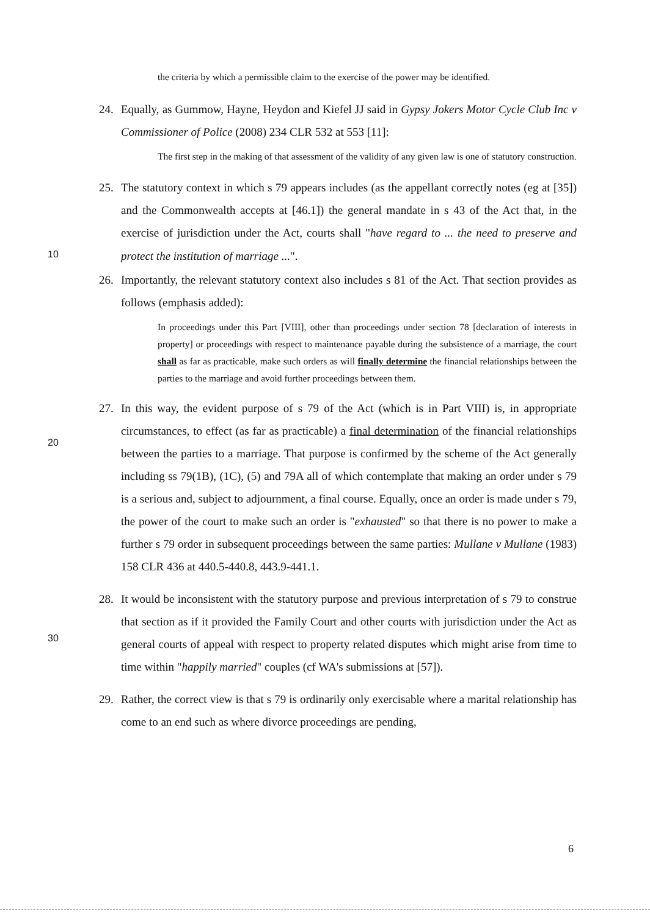the criteria by which a permissible claim to the exercise of the power may be identified.
24. Equally, as Gummow, Hayne, Heydon and Kiefel JJ said in Gypsy Jokers Motor Cycle Club Inc v Commissioner of Police (2008) 234 CLR 532 at 553 [11]:
The first step in the making of that assessment of the validity of any given law is one of statutory construction.
25. The statutory context in which s 79 appears includes (as the appellant correctly notes (eg at [35]) and the Commonwealth accepts at [46.1]) the general mandate in s 43 of the Act that, in the exercise of jurisdiction under the Act, courts shall "have regard to ... the need to preserve and protect the institution of marriage ...".
10
26. Importantly, the relevant statutory context also includes s 81 of the Act. That section provides as follows (emphasis added):
In proceedings under this Part [VIII], other than proceedings under section 78 [declaration of interests in property] or proceedings with respect to maintenance payable during the subsistence of a marriage, the court shall as far as practicable, make such orders as will finally determine the financial relationships between the parties to the marriage and avoid further proceedings between them.
27. In this way, the evident purpose of s 79 of the Act (which is in Part VIII) is, in appropriate circumstances, to effect (as far as practicable) a final determination of the financial relationships between the parties to a marriage. That purpose is confirmed by the scheme of the Act generally including ss 79(1B), (1C), (5) and 79A all of which contemplate that making an order under s 79 is a serious and, subject to adjournment, a final course. Equally, once an order is made under s 79, the power of the court to make such an order is "exhausted" so that there is no power to make a further s 79 order in subsequent proceedings between the same parties: Mullane v Mullane (1983) 158 CLR 436 at 440.5-440.8, 443.9-441.1.
20
28. It would be inconsistent with the statutory purpose and previous interpretation of s 79 to construe that section as if it provided the Family Court and other courts with jurisdiction under the Act as general courts of appeal with respect to property related disputes which might arise from time to time within "happily married" couples (cf WA's submissions at [57]).
30
29. Rather, the correct view is that s 79 is ordinarily only exercisable where a marital relationship has come to an end such as where divorce proceedings are pending,
6